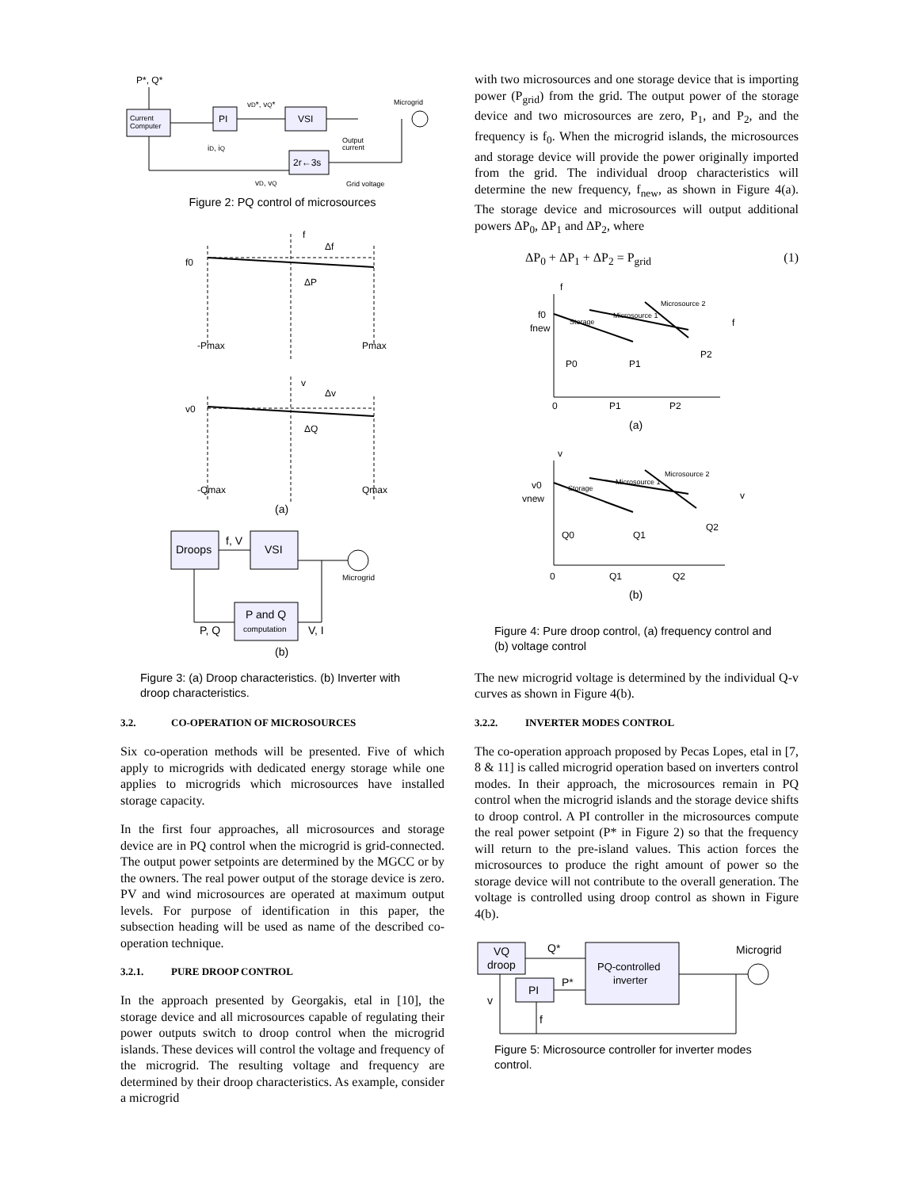Current
Computer
PI
VSI
2r←3s
P*, Q*
Microgrid
vD*, vQ*
iD, iQ
vD, vQ
Output
current
Grid voltage
Figure 2: PQ control of microsources
f0
f
Δf
ΔP
-Pmax
Pmax
v0
v
Δv
ΔQ
-Qmax
Qmax
(a)
Droops
VSI
P and Q
computation
f, V
P, Q
V, I
Microgrid
(b)
Figure 3: (a) Droop characteristics. (b) Inverter with droop characteristics.
3.2. CO-OPERATION OF MICROSOURCES
Six co-operation methods will be presented. Five of which apply to microgrids with dedicated energy storage while one applies to microgrids which microsources have installed storage capacity.
In the first four approaches, all microsources and storage device are in PQ control when the microgrid is grid-connected. The output power setpoints are determined by the MGCC or by the owners. The real power output of the storage device is zero. PV and wind microsources are operated at maximum output levels. For purpose of identification in this paper, the subsection heading will be used as name of the described co-operation technique.
3.2.1. PURE DROOP CONTROL
In the approach presented by Georgakis, etal in [10], the storage device and all microsources capable of regulating their power outputs switch to droop control when the microgrid islands. These devices will control the voltage and frequency of the microgrid. The resulting voltage and frequency are determined by their droop characteristics. As example, consider a microgrid
with two microsources and one storage device that is importing power (P<sub>grid</sub>) from the grid. The output power of the storage device and two microsources are zero, P<sub>1</sub>, and P<sub>2</sub>, and the frequency is f<sub>0</sub>. When the microgrid islands, the microsources and storage device will provide the power originally imported from the grid. The individual droop characteristics will determine the new frequency, f<sub>new</sub>, as shown in Figure 4(a). The storage device and microsources will output additional powers ΔP<sub>0</sub>, ΔP<sub>1</sub> and ΔP<sub>2</sub>, where
ΔP<sub>0</sub> + ΔP<sub>1</sub> + ΔP<sub>2</sub> = P<sub>grid</sub> (1)
f
f0
fnew
f
P0
P1
P2
0
P1
P2
(a)
v
v0
vnew
v
Q0
Q1
Q2
0
Q1
Q2
(b)
Storage
Microsource 1
Microsource 2
Storage
Microsource 1
Microsource 2
Figure 4: Pure droop control, (a) frequency control and (b) voltage control
The new microgrid voltage is determined by the individual Q-v curves as shown in Figure 4(b).
3.2.2. INVERTER MODES CONTROL
The co-operation approach proposed by Pecas Lopes, etal in [7, 8 & 11] is called microgrid operation based on inverters control modes. In their approach, the microsources remain in PQ control when the microgrid islands and the storage device shifts to droop control. A PI controller in the microsources compute the real power setpoint (P* in Figure 2) so that the frequency will return to the pre-island values. This action forces the microsources to produce the right amount of power so the storage device will not contribute to the overall generation. The voltage is controlled using droop control as shown in Figure 4(b).
VQ
droop
PI
PQ-controlled
inverter
Q*
P*
v
f
Microgrid
Figure 5: Microsource controller for inverter modes control.